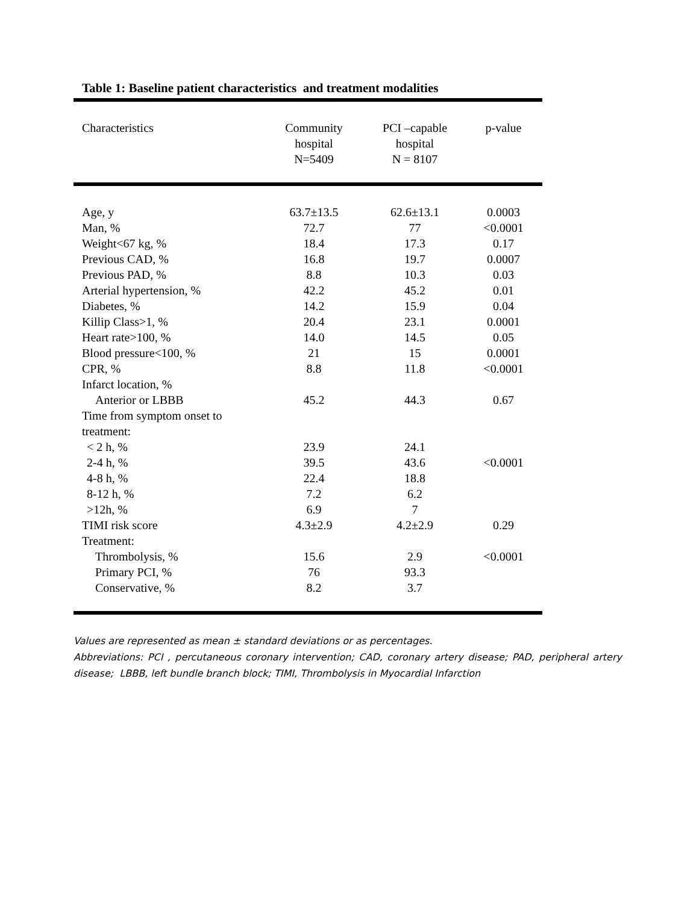Table 1: Baseline patient characteristics and treatment modalities
| Characteristics | Community hospital N=5409 | PCI –capable hospital N = 8107 | p-value |
| --- | --- | --- | --- |
| Age, y | 63.7±13.5 | 62.6±13.1 | 0.0003 |
| Man, % | 72.7 | 77 | <0.0001 |
| Weight<67 kg, % | 18.4 | 17.3 | 0.17 |
| Previous CAD, % | 16.8 | 19.7 | 0.0007 |
| Previous PAD, % | 8.8 | 10.3 | 0.03 |
| Arterial hypertension, % | 42.2 | 45.2 | 0.01 |
| Diabetes, % | 14.2 | 15.9 | 0.04 |
| Killip Class>1, % | 20.4 | 23.1 | 0.0001 |
| Heart rate>100, % | 14.0 | 14.5 | 0.05 |
| Blood pressure<100, % | 21 | 15 | 0.0001 |
| CPR, % | 8.8 | 11.8 | <0.0001 |
| Infarct location, % | | | |
| Anterior or LBBB | 45.2 | 44.3 | 0.67 |
| Time from symptom onset to treatment: | | | |
| < 2 h, % | 23.9 | 24.1 | |
| 2-4 h, % | 39.5 | 43.6 | <0.0001 |
| 4-8 h, % | 22.4 | 18.8 | |
| 8-12 h, % | 7.2 | 6.2 | |
| >12h, % | 6.9 | 7 | |
| TIMI risk score | 4.3±2.9 | 4.2±2.9 | 0.29 |
| Treatment: | | | |
| Thrombolysis, % | 15.6 | 2.9 | <0.0001 |
| Primary PCI, % | 76 | 93.3 | |
| Conservative, % | 8.2 | 3.7 | |
Values are represented as mean ± standard deviations or as percentages.
Abbreviations: PCI , percutaneous coronary intervention; CAD, coronary artery disease; PAD, peripheral artery disease; LBBB, left bundle branch block; TIMI, Thrombolysis in Myocardial Infarction